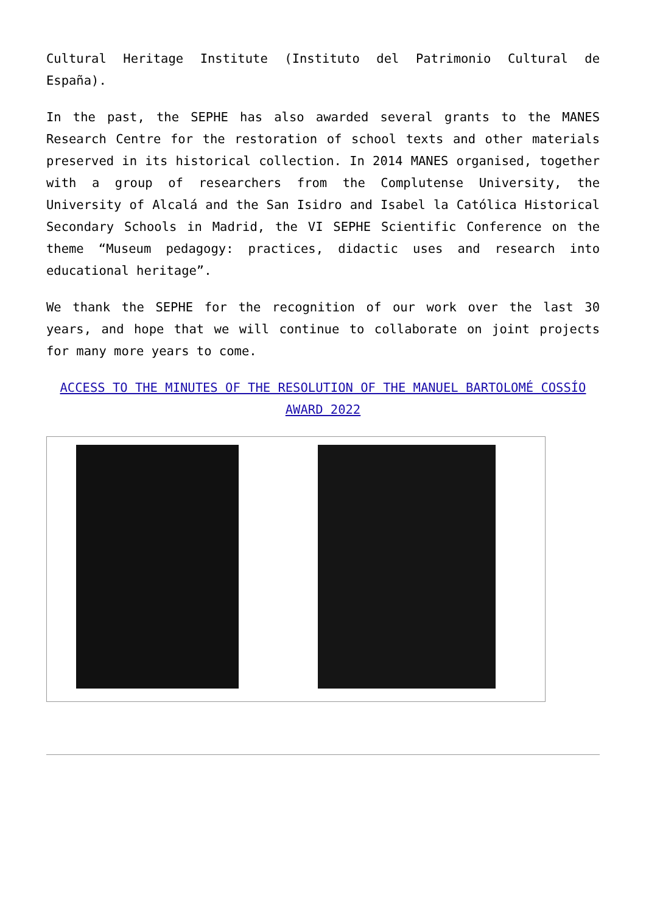Cultural Heritage Institute (Instituto del Patrimonio Cultural de España).
In the past, the SEPHE has also awarded several grants to the MANES Research Centre for the restoration of school texts and other materials preserved in its historical collection. In 2014 MANES organised, together with a group of researchers from the Complutense University, the University of Alcalá and the San Isidro and Isabel la Católica Historical Secondary Schools in Madrid, the VI SEPHE Scientific Conference on the theme “Museum pedagogy: practices, didactic uses and research into educational heritage”.
We thank the SEPHE for the recognition of our work over the last 30 years, and hope that we will continue to collaborate on joint projects for many more years to come.
ACCESS TO THE MINUTES OF THE RESOLUTION OF THE MANUEL BARTOLOMÉ COSSÍO AWARD 2022